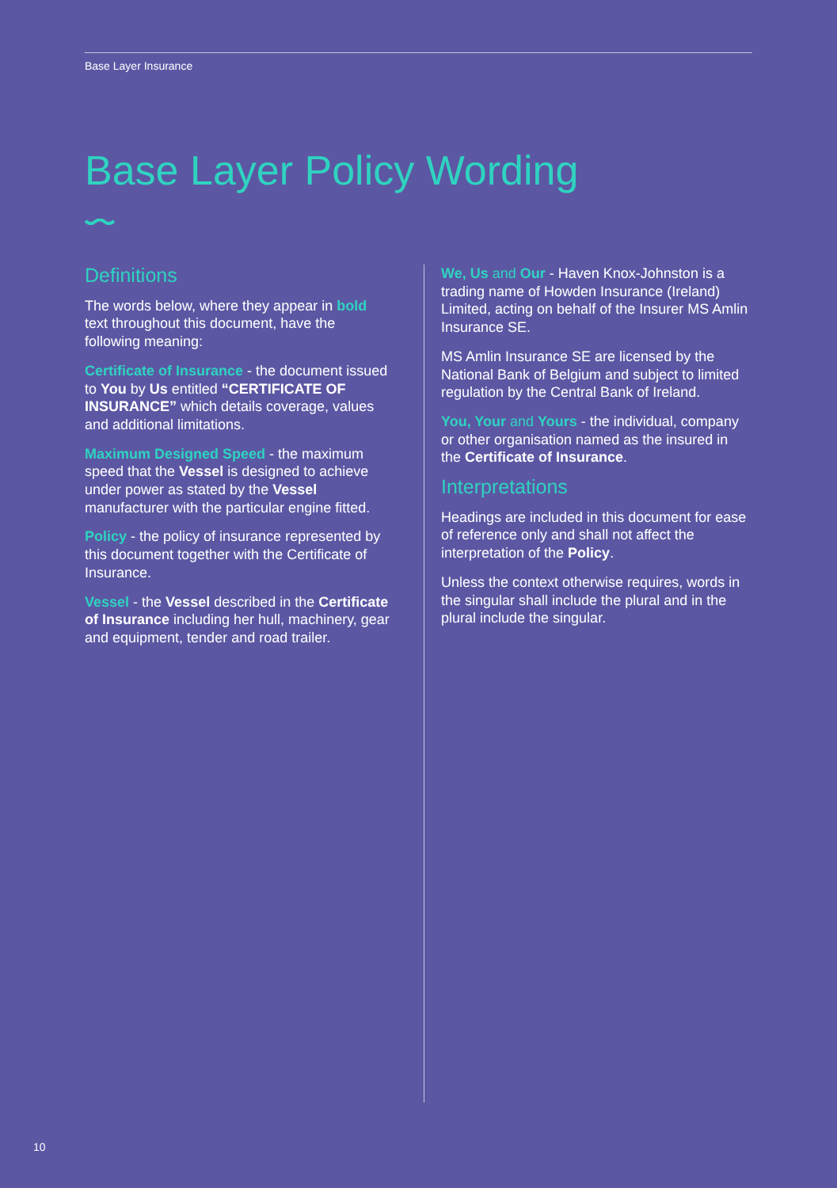Base Layer Insurance
Base Layer Policy Wording
Definitions
The words below, where they appear in bold text throughout this document, have the following meaning:
Certificate of Insurance - the document issued to You by Us entitled “CERTIFICATE OF INSURANCE” which details coverage, values and additional limitations.
Maximum Designed Speed - the maximum speed that the Vessel is designed to achieve under power as stated by the Vessel manufacturer with the particular engine fitted.
Policy - the policy of insurance represented by this document together with the Certificate of Insurance.
Vessel - the Vessel described in the Certificate of Insurance including her hull, machinery, gear and equipment, tender and road trailer.
We, Us and Our - Haven Knox-Johnston is a trading name of Howden Insurance (Ireland) Limited, acting on behalf of the Insurer MS Amlin Insurance SE.
MS Amlin Insurance SE are licensed by the National Bank of Belgium and subject to limited regulation by the Central Bank of Ireland.
You, Your and Yours - the individual, company or other organisation named as the insured in the Certificate of Insurance.
Interpretations
Headings are included in this document for ease of reference only and shall not affect the interpretation of the Policy.
Unless the context otherwise requires, words in the singular shall include the plural and in the plural include the singular.
10